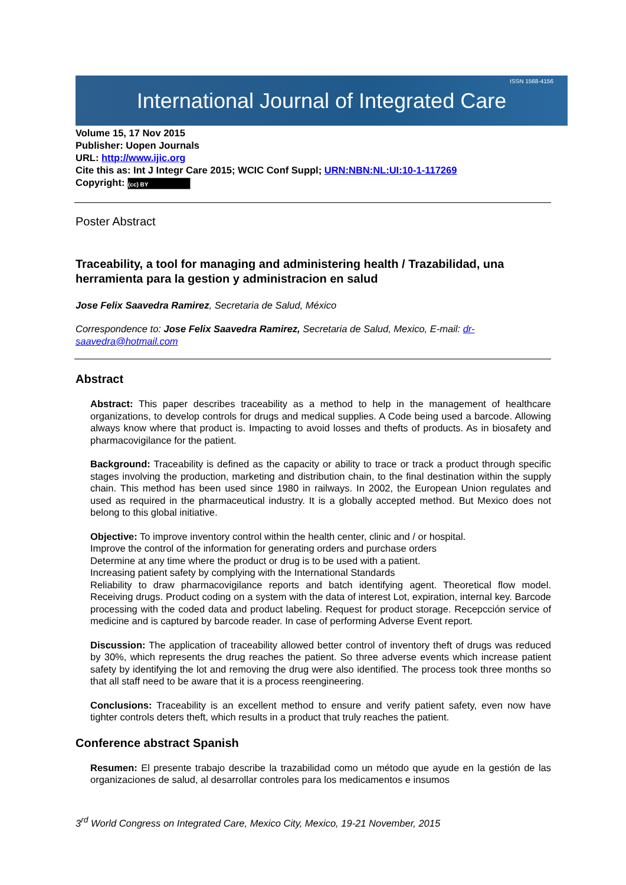International Journal of Integrated Care ISSN 1568-4156
Volume 15, 17 Nov 2015
Publisher: Uopen Journals
URL: http://www.ijic.org
Cite this as: Int J Integr Care 2015; WCIC Conf Suppl; URN:NBN:NL:UI:10-1-117269
Copyright: (cc) BY
Poster Abstract
Traceability, a tool for managing and administering health / Trazabilidad, una herramienta para la gestion y administracion en salud
Jose Felix Saavedra Ramirez, Secretaria de Salud, México
Correspondence to: Jose Felix Saavedra Ramirez, Secretaria de Salud, Mexico, E-mail: dr-saavedra@hotmail.com
Abstract
Abstract: This paper describes traceability as a method to help in the management of healthcare organizations, to develop controls for drugs and medical supplies. A Code being used a barcode. Allowing always know where that product is. Impacting to avoid losses and thefts of products. As in biosafety and pharmacovigilance for the patient.
Background: Traceability is defined as the capacity or ability to trace or track a product through specific stages involving the production, marketing and distribution chain, to the final destination within the supply chain. This method has been used since 1980 in railways. In 2002, the European Union regulates and used as required in the pharmaceutical industry. It is a globally accepted method. But Mexico does not belong to this global initiative.
Objective: To improve inventory control within the health center, clinic and / or hospital.
Improve the control of the information for generating orders and purchase orders
Determine at any time where the product or drug is to be used with a patient.
Increasing patient safety by complying with the International Standards
Reliability to draw pharmacovigilance reports and batch identifying agent. Theoretical flow model. Receiving drugs. Product coding on a system with the data of interest Lot, expiration, internal key. Barcode processing with the coded data and product labeling. Request for product storage. Recepcción service of medicine and is captured by barcode reader. In case of performing Adverse Event report.
Discussion: The application of traceability allowed better control of inventory theft of drugs was reduced by 30%, which represents the drug reaches the patient. So three adverse events which increase patient safety by identifying the lot and removing the drug were also identified. The process took three months so that all staff need to be aware that it is a process reengineering.
Conclusions: Traceability is an excellent method to ensure and verify patient safety, even now have tighter controls deters theft, which results in a product that truly reaches the patient.
Conference abstract Spanish
Resumen: El presente trabajo describe la trazabilidad como un método que ayude en la gestión de las organizaciones de salud, al desarrollar controles para los medicamentos e insumos
3<sup>rd</sup> World Congress on Integrated Care, Mexico City, Mexico, 19-21 November, 2015